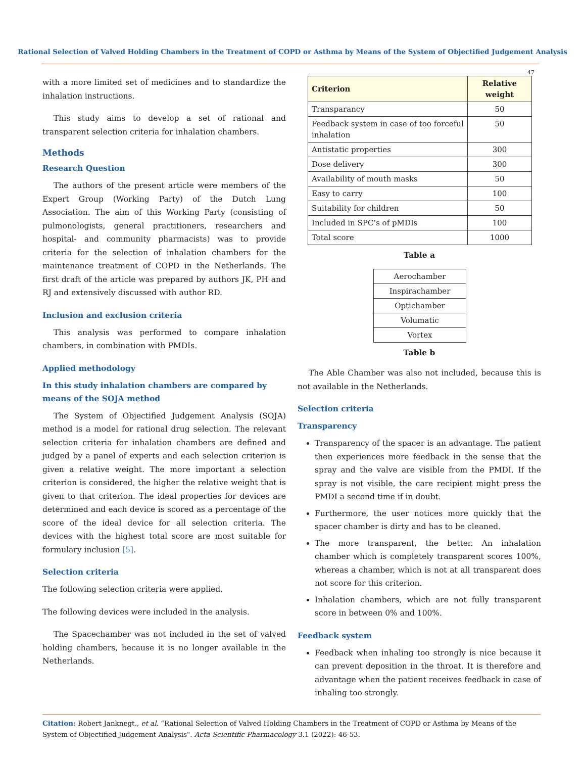Rational Selection of Valved Holding Chambers in the Treatment of COPD or Asthma by Means of the System of Objectified Judgement Analysis
47
with a more limited set of medicines and to standardize the inhalation instructions.
This study aims to develop a set of rational and transparent selection criteria for inhalation chambers.
Methods
Research Question
The authors of the present article were members of the Expert Group (Working Party) of the Dutch Lung Association. The aim of this Working Party (consisting of pulmonologists, general practitioners, researchers and hospital- and community pharmacists) was to provide criteria for the selection of inhalation chambers for the maintenance treatment of COPD in the Netherlands. The first draft of the article was prepared by authors JK, PH and RJ and extensively discussed with author RD.
Inclusion and exclusion criteria
This analysis was performed to compare inhalation chambers, in combination with PMDIs.
Applied methodology
In this study inhalation chambers are compared by means of the SOJA method
The System of Objectified Judgement Analysis (SOJA) method is a model for rational drug selection. The relevant selection criteria for inhalation chambers are defined and judged by a panel of experts and each selection criterion is given a relative weight. The more important a selection criterion is considered, the higher the relative weight that is given to that criterion. The ideal properties for devices are determined and each device is scored as a percentage of the score of the ideal device for all selection criteria. The devices with the highest total score are most suitable for formulary inclusion [5].
Selection criteria
The following selection criteria were applied.
The following devices were included in the analysis.
The Spacechamber was not included in the set of valved holding chambers, because it is no longer available in the Netherlands.
| Criterion | Relative weight |
| --- | --- |
| Transparancy | 50 |
| Feedback system in case of too forceful inhalation | 50 |
| Antistatic properties | 300 |
| Dose delivery | 300 |
| Availability of mouth masks | 50 |
| Easy to carry | 100 |
| Suitability for children | 50 |
| Included in SPC’s of pMDIs | 100 |
| Total score | 1000 |
Table a
| Aerochamber |
| Inspirachamber |
| Optichamber |
| Volumatic |
| Vortex |
Table b
The Able Chamber was also not included, because this is not available in the Netherlands.
Selection criteria
Transparency
Transparency of the spacer is an advantage. The patient then experiences more feedback in the sense that the spray and the valve are visible from the PMDI. If the spray is not visible, the care recipient might press the PMDI a second time if in doubt.
Furthermore, the user notices more quickly that the spacer chamber is dirty and has to be cleaned.
The more transparent, the better. An inhalation chamber which is completely transparent scores 100%, whereas a chamber, which is not at all transparent does not score for this criterion.
Inhalation chambers, which are not fully transparent score in between 0% and 100%.
Feedback system
Feedback when inhaling too strongly is nice because it can prevent deposition in the throat. It is therefore and advantage when the patient receives feedback in case of inhaling too strongly.
Citation: Robert Janknegt., et al. “Rational Selection of Valved Holding Chambers in the Treatment of COPD or Asthma by Means of the System of Objectified Judgement Analysis". Acta Scientific Pharmacology 3.1 (2022): 46-53.